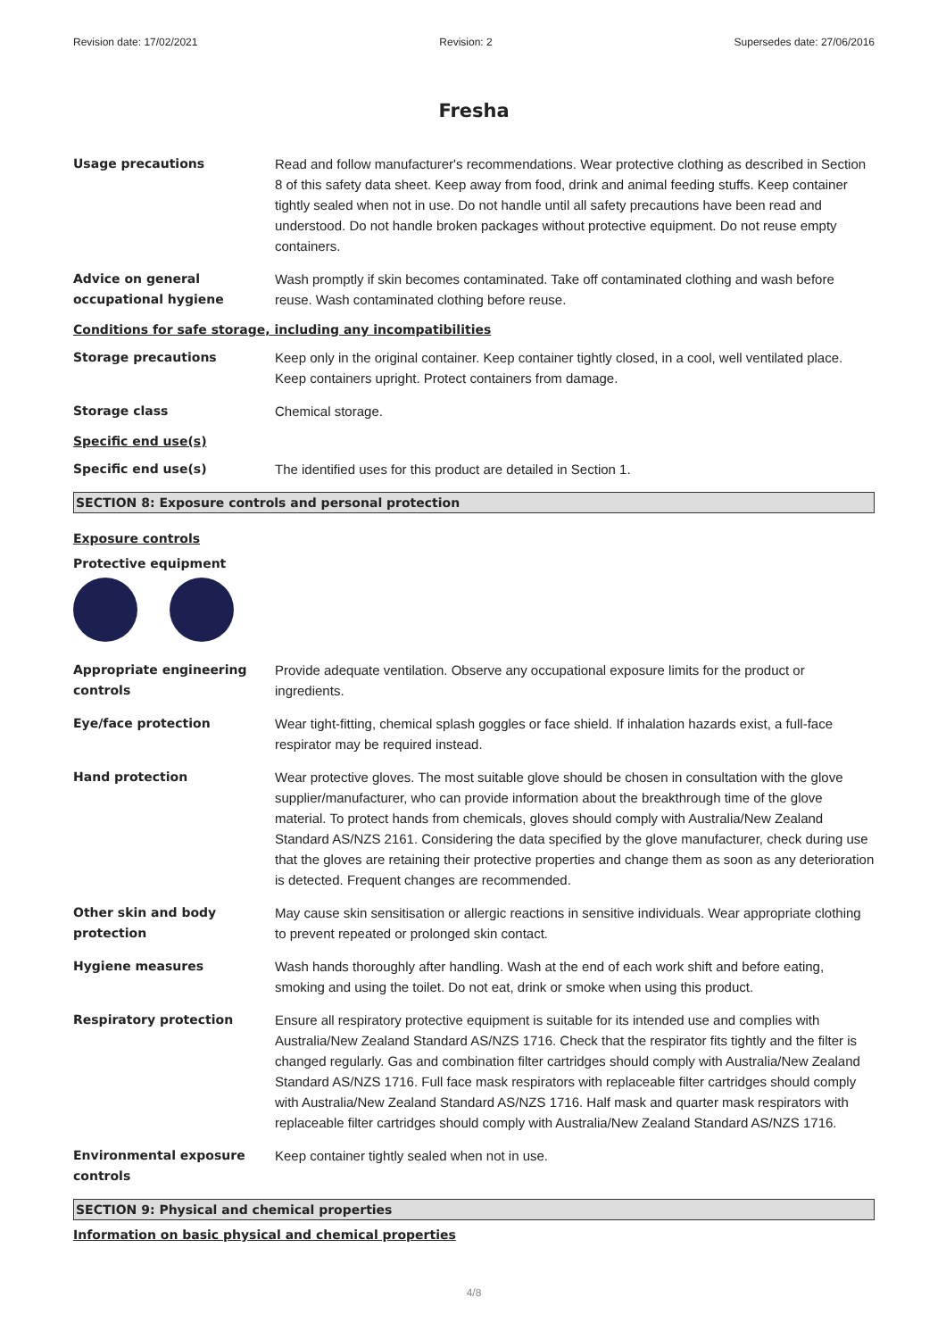Revision date: 17/02/2021 Revision: 2 Supersedes date: 27/06/2016
Fresha
Usage precautions Read and follow manufacturer's recommendations. Wear protective clothing as described in Section 8 of this safety data sheet. Keep away from food, drink and animal feeding stuffs. Keep container tightly sealed when not in use. Do not handle until all safety precautions have been read and understood. Do not handle broken packages without protective equipment. Do not reuse empty containers.
Advice on general occupational hygiene
Wash promptly if skin becomes contaminated. Take off contaminated clothing and wash before reuse. Wash contaminated clothing before reuse.
Conditions for safe storage, including any incompatibilities
Storage precautions Keep only in the original container. Keep container tightly closed, in a cool, well ventilated place. Keep containers upright. Protect containers from damage.
Storage class Chemical storage.
Specific end use(s)
Specific end use(s) The identified uses for this product are detailed in Section 1.
SECTION 8: Exposure controls and personal protection
Exposure controls
Protective equipment
Appropriate engineering controls
Provide adequate ventilation. Observe any occupational exposure limits for the product or ingredients.
Eye/face protection Wear tight-fitting, chemical splash goggles or face shield. If inhalation hazards exist, a full-face respirator may be required instead.
Hand protection Wear protective gloves. The most suitable glove should be chosen in consultation with the glove supplier/manufacturer, who can provide information about the breakthrough time of the glove material. To protect hands from chemicals, gloves should comply with Australia/New Zealand Standard AS/NZS 2161. Considering the data specified by the glove manufacturer, check during use that the gloves are retaining their protective properties and change them as soon as any deterioration is detected. Frequent changes are recommended.
Other skin and body protection
May cause skin sensitisation or allergic reactions in sensitive individuals. Wear appropriate clothing to prevent repeated or prolonged skin contact.
Hygiene measures Wash hands thoroughly after handling. Wash at the end of each work shift and before eating, smoking and using the toilet. Do not eat, drink or smoke when using this product.
Respiratory protection Ensure all respiratory protective equipment is suitable for its intended use and complies with Australia/New Zealand Standard AS/NZS 1716. Check that the respirator fits tightly and the filter is changed regularly. Gas and combination filter cartridges should comply with Australia/New Zealand Standard AS/NZS 1716. Full face mask respirators with replaceable filter cartridges should comply with Australia/New Zealand Standard AS/NZS 1716. Half mask and quarter mask respirators with replaceable filter cartridges should comply with Australia/New Zealand Standard AS/NZS 1716.
Environmental exposure controls
Keep container tightly sealed when not in use.
SECTION 9: Physical and chemical properties
Information on basic physical and chemical properties
4/8